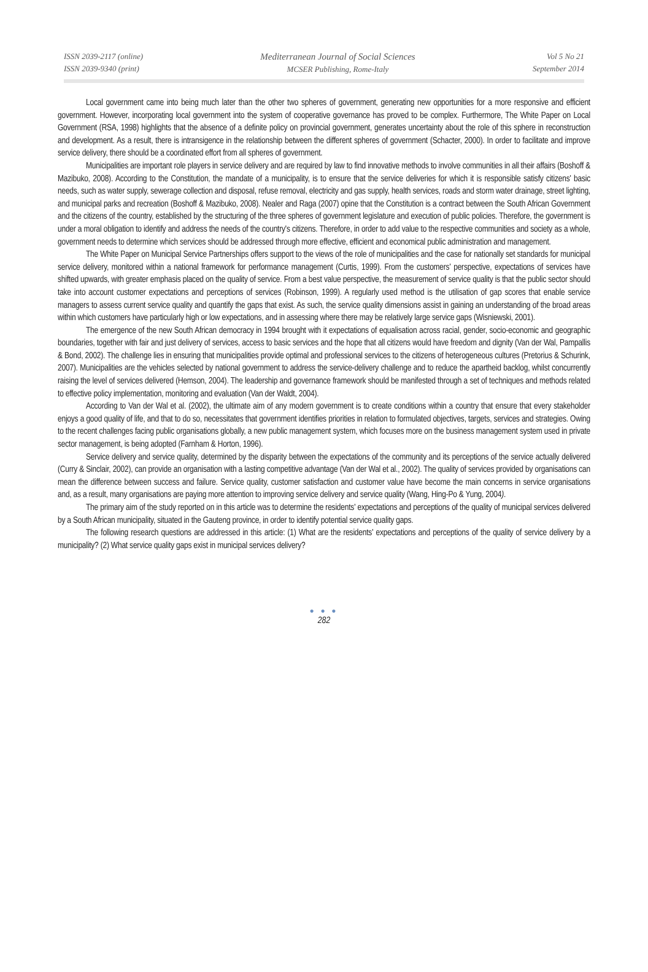ISSN 2039-2117 (online)
ISSN 2039-9340 (print)
Mediterranean Journal of Social Sciences
MCSER Publishing, Rome-Italy
Vol 5 No 21
September 2014
Local government came into being much later than the other two spheres of government, generating new opportunities for a more responsive and efficient government. However, incorporating local government into the system of cooperative governance has proved to be complex. Furthermore, The White Paper on Local Government (RSA, 1998) highlights that the absence of a definite policy on provincial government, generates uncertainty about the role of this sphere in reconstruction and development. As a result, there is intransigence in the relationship between the different spheres of government (Schacter, 2000). In order to facilitate and improve service delivery, there should be a coordinated effort from all spheres of government.
Municipalities are important role players in service delivery and are required by law to find innovative methods to involve communities in all their affairs (Boshoff & Mazibuko, 2008). According to the Constitution, the mandate of a municipality, is to ensure that the service deliveries for which it is responsible satisfy citizens' basic needs, such as water supply, sewerage collection and disposal, refuse removal, electricity and gas supply, health services, roads and storm water drainage, street lighting, and municipal parks and recreation (Boshoff & Mazibuko, 2008). Nealer and Raga (2007) opine that the Constitution is a contract between the South African Government and the citizens of the country, established by the structuring of the three spheres of government legislature and execution of public policies. Therefore, the government is under a moral obligation to identify and address the needs of the country's citizens. Therefore, in order to add value to the respective communities and society as a whole, government needs to determine which services should be addressed through more effective, efficient and economical public administration and management.
The White Paper on Municipal Service Partnerships offers support to the views of the role of municipalities and the case for nationally set standards for municipal service delivery, monitored within a national framework for performance management (Curtis, 1999). From the customers' perspective, expectations of services have shifted upwards, with greater emphasis placed on the quality of service. From a best value perspective, the measurement of service quality is that the public sector should take into account customer expectations and perceptions of services (Robinson, 1999). A regularly used method is the utilisation of gap scores that enable service managers to assess current service quality and quantify the gaps that exist. As such, the service quality dimensions assist in gaining an understanding of the broad areas within which customers have particularly high or low expectations, and in assessing where there may be relatively large service gaps (Wisniewski, 2001).
The emergence of the new South African democracy in 1994 brought with it expectations of equalisation across racial, gender, socio-economic and geographic boundaries, together with fair and just delivery of services, access to basic services and the hope that all citizens would have freedom and dignity (Van der Wal, Pampallis & Bond, 2002). The challenge lies in ensuring that municipalities provide optimal and professional services to the citizens of heterogeneous cultures (Pretorius & Schurink, 2007). Municipalities are the vehicles selected by national government to address the service-delivery challenge and to reduce the apartheid backlog, whilst concurrently raising the level of services delivered (Hemson, 2004). The leadership and governance framework should be manifested through a set of techniques and methods related to effective policy implementation, monitoring and evaluation (Van der Waldt, 2004).
According to Van der Wal et al. (2002), the ultimate aim of any modern government is to create conditions within a country that ensure that every stakeholder enjoys a good quality of life, and that to do so, necessitates that government identifies priorities in relation to formulated objectives, targets, services and strategies. Owing to the recent challenges facing public organisations globally, a new public management system, which focuses more on the business management system used in private sector management, is being adopted (Farnham & Horton, 1996).
Service delivery and service quality, determined by the disparity between the expectations of the community and its perceptions of the service actually delivered (Curry & Sinclair, 2002), can provide an organisation with a lasting competitive advantage (Van der Wal et al., 2002). The quality of services provided by organisations can mean the difference between success and failure. Service quality, customer satisfaction and customer value have become the main concerns in service organisations and, as a result, many organisations are paying more attention to improving service delivery and service quality (Wang, Hing-Po & Yung, 2004).
The primary aim of the study reported on in this article was to determine the residents' expectations and perceptions of the quality of municipal services delivered by a South African municipality, situated in the Gauteng province, in order to identify potential service quality gaps.
The following research questions are addressed in this article: (1) What are the residents' expectations and perceptions of the quality of service delivery by a municipality? (2) What service quality gaps exist in municipal services delivery?
● ● ●
282